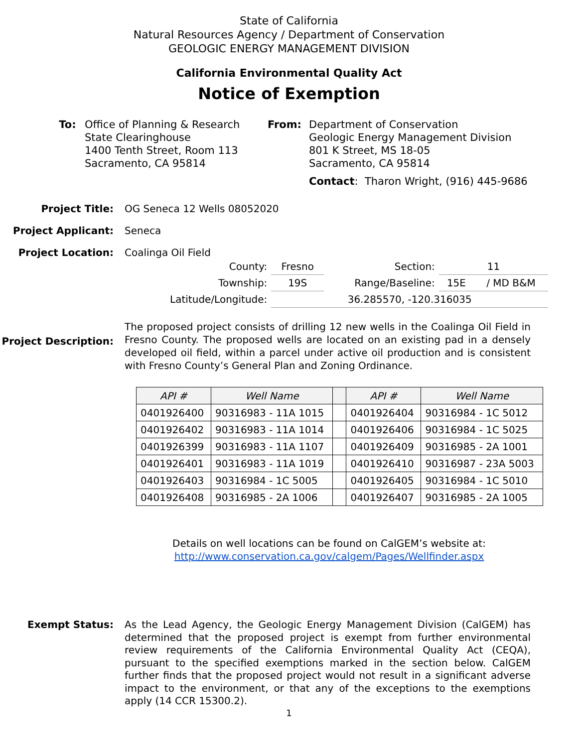State of California
Natural Resources Agency / Department of Conservation
GEOLOGIC ENERGY MANAGEMENT DIVISION
California Environmental Quality Act
Notice of Exemption
To: Office of Planning & Research
State Clearinghouse
1400 Tenth Street, Room 113
Sacramento, CA 95814
From: Department of Conservation
Geologic Energy Management Division
801 K Street, MS 18-05
Sacramento, CA 95814
Contact: Tharon Wright, (916) 445-9686
Project Title: OG Seneca 12 Wells 08052020
Project Applicant: Seneca
Project Location: Coalinga Oil Field
| County: | Fresno | Section: | 11 | |
| Township: | 19S | Range/Baseline: | 15E | / MD B&M |
| Latitude/Longitude: | 36.285570, -120.316035 | | | |
Project Description:
The proposed project consists of drilling 12 new wells in the Coalinga Oil Field in Fresno County. The proposed wells are located on an existing pad in a densely developed oil field, within a parcel under active oil production and is consistent with Fresno County’s General Plan and Zoning Ordinance.
| API # | Well Name | | API # | Well Name |
| --- | --- | --- | --- | --- |
| 0401926400 | 90316983 - 11A 1015 | | 0401926404 | 90316984 - 1C 5012 |
| 0401926402 | 90316983 - 11A 1014 | | 0401926406 | 90316984 - 1C 5025 |
| 0401926399 | 90316983 - 11A 1107 | | 0401926409 | 90316985 - 2A 1001 |
| 0401926401 | 90316983 - 11A 1019 | | 0401926410 | 90316987 - 23A 5003 |
| 0401926403 | 90316984 - 1C 5005 | | 0401926405 | 90316984 - 1C 5010 |
| 0401926408 | 90316985 - 2A 1006 | | 0401926407 | 90316985 - 2A 1005 |
Details on well locations can be found on CalGEM’s website at:
http://www.conservation.ca.gov/calgem/Pages/Wellfinder.aspx
Exempt Status:
As the Lead Agency, the Geologic Energy Management Division (CalGEM) has determined that the proposed project is exempt from further environmental review requirements of the California Environmental Quality Act (CEQA), pursuant to the specified exemptions marked in the section below. CalGEM further finds that the proposed project would not result in a significant adverse impact to the environment, or that any of the exceptions to the exemptions apply (14 CCR 15300.2).
1